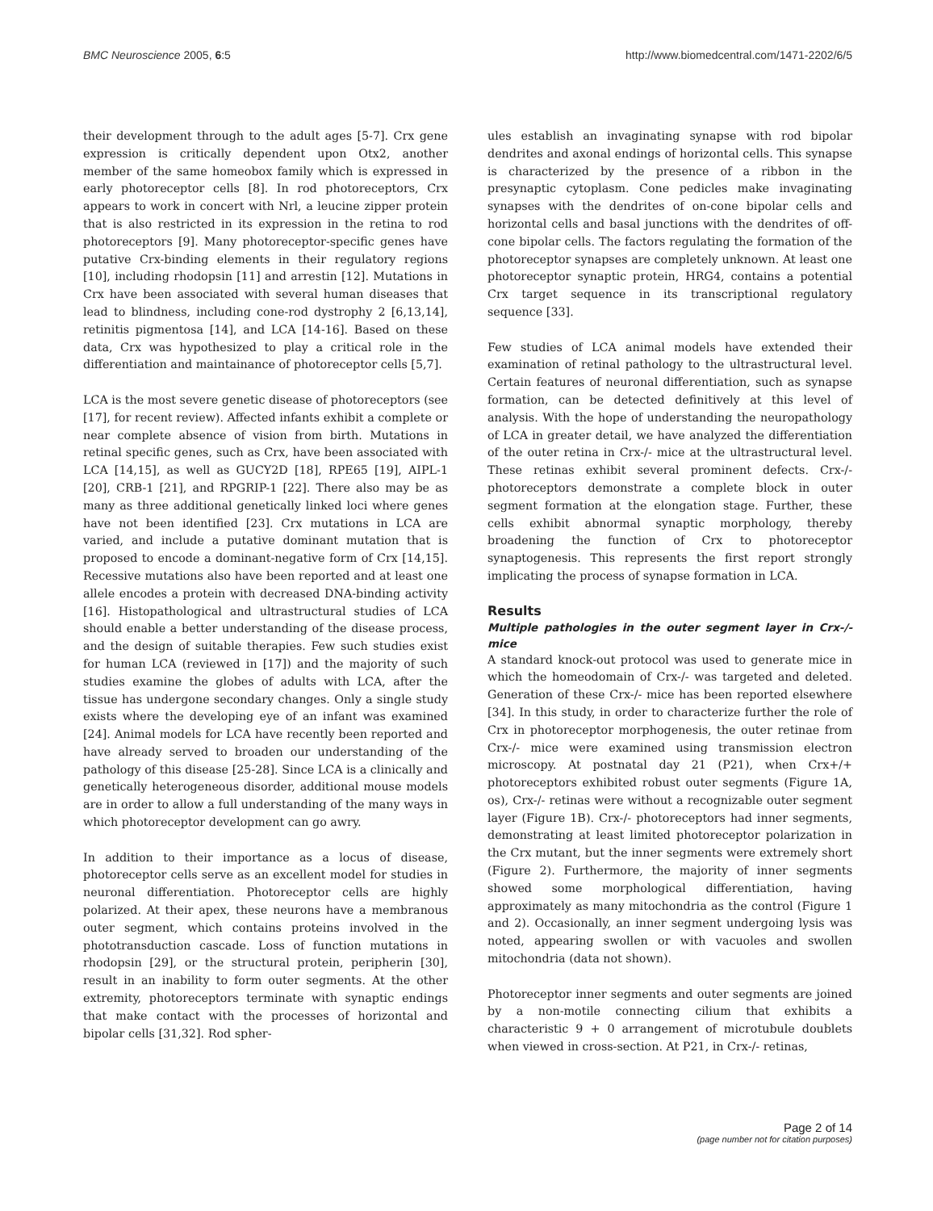BMC Neuroscience 2005, 6:5 http://www.biomedcentral.com/1471-2202/6/5
their development through to the adult ages [5-7]. Crx gene expression is critically dependent upon Otx2, another member of the same homeobox family which is expressed in early photoreceptor cells [8]. In rod photoreceptors, Crx appears to work in concert with Nrl, a leucine zipper protein that is also restricted in its expression in the retina to rod photoreceptors [9]. Many photoreceptor-specific genes have putative Crx-binding elements in their regulatory regions [10], including rhodopsin [11] and arrestin [12]. Mutations in Crx have been associated with several human diseases that lead to blindness, including cone-rod dystrophy 2 [6,13,14], retinitis pigmentosa [14], and LCA [14-16]. Based on these data, Crx was hypothesized to play a critical role in the differentiation and maintainance of photoreceptor cells [5,7].
LCA is the most severe genetic disease of photoreceptors (see [17], for recent review). Affected infants exhibit a complete or near complete absence of vision from birth. Mutations in retinal specific genes, such as Crx, have been associated with LCA [14,15], as well as GUCY2D [18], RPE65 [19], AIPL-1 [20], CRB-1 [21], and RPGRIP-1 [22]. There also may be as many as three additional genetically linked loci where genes have not been identified [23]. Crx mutations in LCA are varied, and include a putative dominant mutation that is proposed to encode a dominant-negative form of Crx [14,15]. Recessive mutations also have been reported and at least one allele encodes a protein with decreased DNA-binding activity [16]. Histopathological and ultrastructural studies of LCA should enable a better understanding of the disease process, and the design of suitable therapies. Few such studies exist for human LCA (reviewed in [17]) and the majority of such studies examine the globes of adults with LCA, after the tissue has undergone secondary changes. Only a single study exists where the developing eye of an infant was examined [24]. Animal models for LCA have recently been reported and have already served to broaden our understanding of the pathology of this disease [25-28]. Since LCA is a clinically and genetically heterogeneous disorder, additional mouse models are in order to allow a full understanding of the many ways in which photoreceptor development can go awry.
In addition to their importance as a locus of disease, photoreceptor cells serve as an excellent model for studies in neuronal differentiation. Photoreceptor cells are highly polarized. At their apex, these neurons have a membranous outer segment, which contains proteins involved in the phototransduction cascade. Loss of function mutations in rhodopsin [29], or the structural protein, peripherin [30], result in an inability to form outer segments. At the other extremity, photoreceptors terminate with synaptic endings that make contact with the processes of horizontal and bipolar cells [31,32]. Rod spher-
ules establish an invaginating synapse with rod bipolar dendrites and axonal endings of horizontal cells. This synapse is characterized by the presence of a ribbon in the presynaptic cytoplasm. Cone pedicles make invaginating synapses with the dendrites of on-cone bipolar cells and horizontal cells and basal junctions with the dendrites of off-cone bipolar cells. The factors regulating the formation of the photoreceptor synapses are completely unknown. At least one photoreceptor synaptic protein, HRG4, contains a potential Crx target sequence in its transcriptional regulatory sequence [33].
Few studies of LCA animal models have extended their examination of retinal pathology to the ultrastructural level. Certain features of neuronal differentiation, such as synapse formation, can be detected definitively at this level of analysis. With the hope of understanding the neuropathology of LCA in greater detail, we have analyzed the differentiation of the outer retina in Crx-/- mice at the ultrastructural level. These retinas exhibit several prominent defects. Crx-/- photoreceptors demonstrate a complete block in outer segment formation at the elongation stage. Further, these cells exhibit abnormal synaptic morphology, thereby broadening the function of Crx to photoreceptor synaptogenesis. This represents the first report strongly implicating the process of synapse formation in LCA.
Results
Multiple pathologies in the outer segment layer in Crx-/- mice
A standard knock-out protocol was used to generate mice in which the homeodomain of Crx-/- was targeted and deleted. Generation of these Crx-/- mice has been reported elsewhere [34]. In this study, in order to characterize further the role of Crx in photoreceptor morphogenesis, the outer retinae from Crx-/- mice were examined using transmission electron microscopy. At postnatal day 21 (P21), when Crx+/+ photoreceptors exhibited robust outer segments (Figure 1A, os), Crx-/- retinas were without a recognizable outer segment layer (Figure 1B). Crx-/- photoreceptors had inner segments, demonstrating at least limited photoreceptor polarization in the Crx mutant, but the inner segments were extremely short (Figure 2). Furthermore, the majority of inner segments showed some morphological differentiation, having approximately as many mitochondria as the control (Figure 1 and 2). Occasionally, an inner segment undergoing lysis was noted, appearing swollen or with vacuoles and swollen mitochondria (data not shown).
Photoreceptor inner segments and outer segments are joined by a non-motile connecting cilium that exhibits a characteristic 9 + 0 arrangement of microtubule doublets when viewed in cross-section. At P21, in Crx-/- retinas,
Page 2 of 14
(page number not for citation purposes)